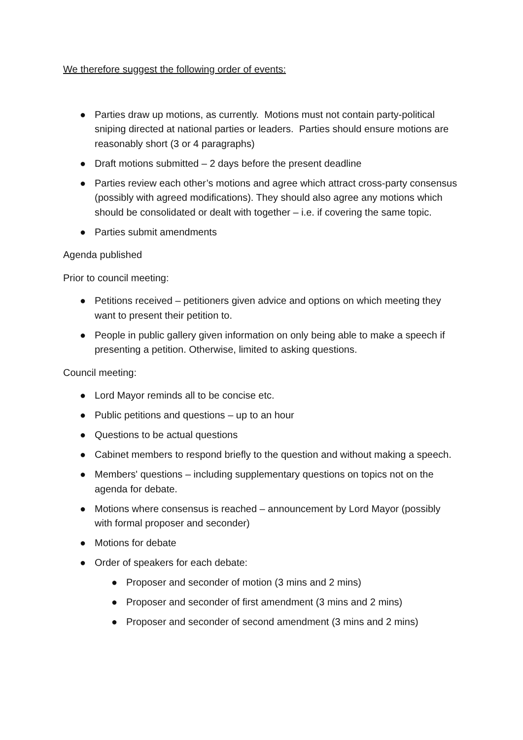We therefore suggest the following order of events:
● Parties draw up motions, as currently. Motions must not contain party-political sniping directed at national parties or leaders. Parties should ensure motions are reasonably short (3 or 4 paragraphs)
● Draft motions submitted – 2 days before the present deadline
● Parties review each other’s motions and agree which attract cross-party consensus (possibly with agreed modifications). They should also agree any motions which should be consolidated or dealt with together – i.e. if covering the same topic.
● Parties submit amendments
Agenda published
Prior to council meeting:
● Petitions received – petitioners given advice and options on which meeting they want to present their petition to.
● People in public gallery given information on only being able to make a speech if presenting a petition. Otherwise, limited to asking questions.
Council meeting:
● Lord Mayor reminds all to be concise etc.
● Public petitions and questions – up to an hour
● Questions to be actual questions
● Cabinet members to respond briefly to the question and without making a speech.
● Members' questions – including supplementary questions on topics not on the agenda for debate.
● Motions where consensus is reached – announcement by Lord Mayor (possibly with formal proposer and seconder)
● Motions for debate
● Order of speakers for each debate:
● Proposer and seconder of motion (3 mins and 2 mins)
● Proposer and seconder of first amendment (3 mins and 2 mins)
● Proposer and seconder of second amendment (3 mins and 2 mins)